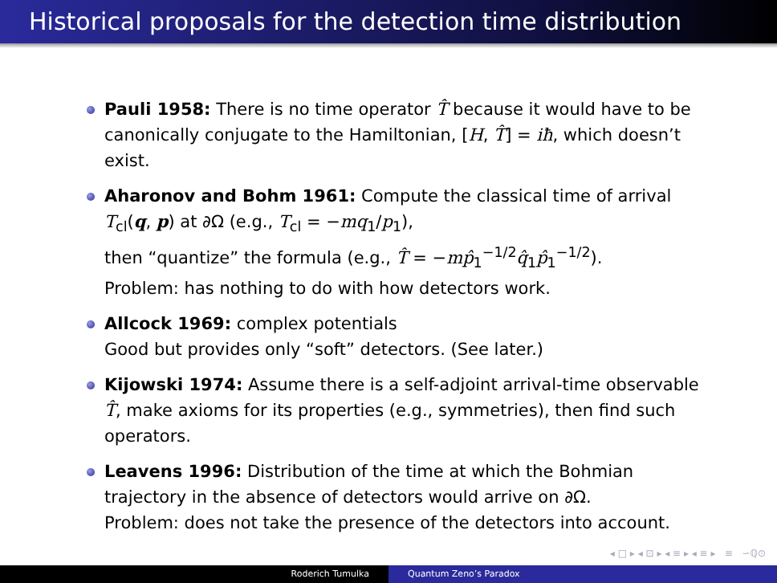Historical proposals for the detection time distribution
Pauli 1958: There is no time operator T̂ because it would have to be canonically conjugate to the Hamiltonian, [H, T̂] = iħ, which doesn’t exist.
Aharonov and Bohm 1961: Compute the classical time of arrival T<sub>cl</sub>(q, p) at ∂Ω (e.g., T<sub>cl</sub> = −mq<sub>1</sub>/p<sub>1</sub>),
then “quantize” the formula (e.g., T̂ = −mp̂<sub>1</sub><sup>−1/2</sup>q̂<sub>1</sub>p̂<sub>1</sub><sup>−1/2</sup>).
Problem: has nothing to do with how detectors work.
Allcock 1969: complex potentials
Good but provides only “soft” detectors. (See later.)
Kijowski 1974: Assume there is a self-adjoint arrival-time observable T̂, make axioms for its properties (e.g., symmetries), then find such operators.
Leavens 1996: Distribution of the time at which the Bohmian trajectory in the absence of detectors would arrive on ∂Ω.
Problem: does not take the presence of the detectors into account.
◂ □ ▸ ◂ ⊡ ▸ ◂ ≡ ▸ ◂ ≡ ▸ ≡ ∽ℚ⊙
Roderich Tumulka Quantum Zeno’s Paradox